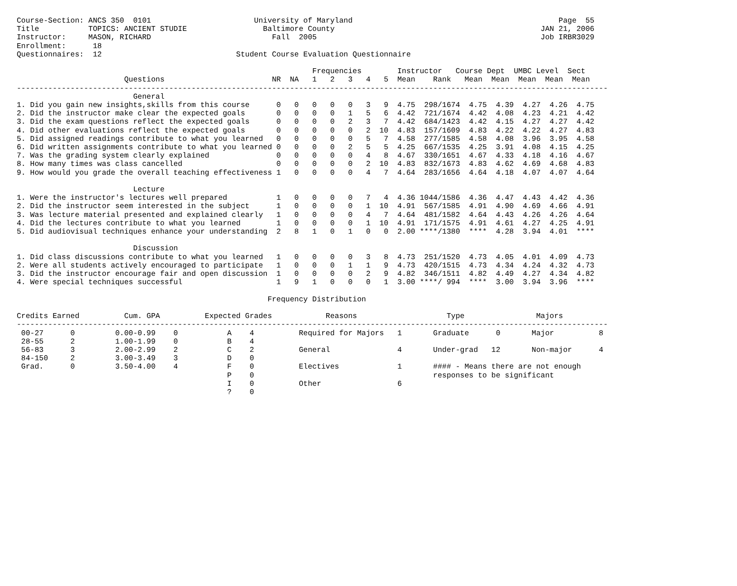Course-Section: ANCS 350  0101                       University of Maryland                                              Page  55
Title           TOPICS: ANCIENT STUDIE                 Baltimore County                                              JAN 21, 2006
Instructor:     MASON, RICHARD                           Fall  2005                                                  Job IRBR3029
Enrollment:      18
Questionnaires:  12                              Student Course Evaluation Questionnaire

                                                                  Frequencies        Instructor   Course Dept  UMBC Level  Sect
                        Questions                        NR  NA   1   2   3   4   5  Mean    Rank   Mean  Mean  Mean  Mean  Mean
------------------------------------------------------------------------------------------------------------------------------------
                          General
1. Did you gain new insights,skills from this course      0   0   0   0   0   3   9  4.75  298/1674  4.75  4.39  4.27  4.26  4.75
2. Did the instructor make clear the expected goals       0   0   0   0   1   5   6  4.42  721/1674  4.42  4.08  4.23  4.21  4.42
3. Did the exam questions reflect the expected goals      0   0   0   0   2   3   7  4.42  684/1423  4.42  4.15  4.27  4.27  4.42
4. Did other evaluations reflect the expected goals       0   0   0   0   0   2  10  4.83  157/1609  4.83  4.22  4.22  4.27  4.83
5. Did assigned readings contribute to what you learned   0   0   0   0   0   5   7  4.58  277/1585  4.58  4.08  3.96  3.95  4.58
6. Did written assignments contribute to what you learned 0   0   0   0   2   5   5  4.25  667/1535  4.25  3.91  4.08  4.15  4.25
7. Was the grading system clearly explained               0   0   0   0   0   4   8  4.67  330/1651  4.67  4.33  4.18  4.16  4.67
8. How many times was class cancelled                     0   0   0   0   0   2  10  4.83  832/1673  4.83  4.62  4.69  4.68  4.83
9. How would you grade the overall teaching effectiveness 1   0   0   0   0   4   7  4.64  283/1656  4.64  4.18  4.07  4.07  4.64

                          Lecture
1. Were the instructor's lectures well prepared           1   0   0   0   0   7   4  4.36 1044/1586  4.36  4.47  4.43  4.42  4.36
2. Did the instructor seem interested in the subject      1   0   0   0   0   1  10  4.91  567/1585  4.91  4.90  4.69  4.66  4.91
3. Was lecture material presented and explained clearly   1   0   0   0   0   4   7  4.64  481/1582  4.64  4.43  4.26  4.26  4.64
4. Did the lectures contribute to what you learned        1   0   0   0   0   1  10  4.91  171/1575  4.91  4.61  4.27  4.25  4.91
5. Did audiovisual techniques enhance your understanding  2   8   1   0   1   0   0  2.00 ****/1380  ****  4.28  3.94  4.01  ****

                          Discussion
1. Did class discussions contribute to what you learned   1   0   0   0   0   3   8  4.73  251/1520  4.73  4.05  4.01  4.09  4.73
2. Were all students actively encouraged to participate   1   0   0   0   1   1   9  4.73  420/1515  4.73  4.34  4.24  4.32  4.73
3. Did the instructor encourage fair and open discussion  1   0   0   0   0   2   9  4.82  346/1511  4.82  4.49  4.27  4.34  4.82
4. Were special techniques successful                     1   9   1   0   0   0   1  3.00 ****/ 994  ****  3.00  3.94  3.96  ****

                                                        Frequency Distribution

Credits Earned          Cum. GPA          Expected Grades            Reasons                    Type                Majors
------------------------------------------------------------------------------------------------------------------------------------
 00-27      0         0.00-0.99    0           A    4          Required for Majors   1       Graduate      0       Major          8
 28-55      2         1.00-1.99    0           B    4
 56-83      3         2.00-2.99    2           C    2          General               4       Under-grad   12       Non-major      4
 84-150     2         3.00-3.49    3           D    0
 Grad.      0         3.50-4.00    4           F    0          Electives             1       #### - Means there are not enough
                                               P    0                                        responses to be significant
                                               I    0          Other                 6
                                               ?    0